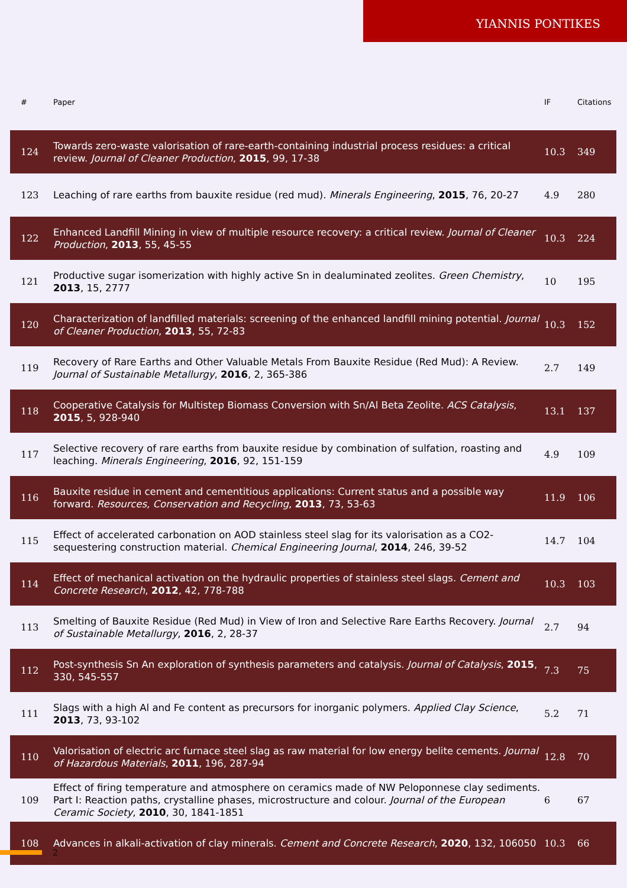YIANNIS PONTIKES
| # | Paper | IF | Citations |
| --- | --- | --- | --- |
| 124 | Towards zero-waste valorisation of rare-earth-containing industrial process residues: a critical review. Journal of Cleaner Production , 2015 , 99, 17-38 | 10.3 | 349 |
| 123 | Leaching of rare earths from bauxite residue (red mud). Minerals Engineering , 2015 , 76, 20-27 | 4.9 | 280 |
| 122 | Enhanced Landfill Mining in view of multiple resource recovery: a critical review. Journal of Cleaner Production , 2013 , 55, 45-55 | 10.3 | 224 |
| 121 | Productive sugar isomerization with highly active Sn in dealuminated zeolites. Green Chemistry , 2013 , 15, 2777 | 10 | 195 |
| 120 | Characterization of landfilled materials: screening of the enhanced landfill mining potential. Journal of Cleaner Production , 2013 , 55, 72-83 | 10.3 | 152 |
| 119 | Recovery of Rare Earths and Other Valuable Metals From Bauxite Residue (Red Mud): A Review. Journal of Sustainable Metallurgy , 2016 , 2, 365-386 | 2.7 | 149 |
| 118 | Cooperative Catalysis for Multistep Biomass Conversion with Sn/Al Beta Zeolite. ACS Catalysis , 2015 , 5, 928-940 | 13.1 | 137 |
| 117 | Selective recovery of rare earths from bauxite residue by combination of sulfation, roasting and leaching. Minerals Engineering , 2016 , 92, 151-159 | 4.9 | 109 |
| 116 | Bauxite residue in cement and cementitious applications: Current status and a possible way forward. Resources, Conservation and Recycling , 2013 , 73, 53-63 | 11.9 | 106 |
| 115 | Effect of accelerated carbonation on AOD stainless steel slag for its valorisation as a CO2-sequestering construction material. Chemical Engineering Journal , 2014 , 246, 39-52 | 14.7 | 104 |
| 114 | Effect of mechanical activation on the hydraulic properties of stainless steel slags. Cement and Concrete Research , 2012 , 42, 778-788 | 10.3 | 103 |
| 113 | Smelting of Bauxite Residue (Red Mud) in View of Iron and Selective Rare Earths Recovery. Journal of Sustainable Metallurgy , 2016 , 2, 28-37 | 2.7 | 94 |
| 112 | Post-synthesis Sn An exploration of synthesis parameters and catalysis. Journal of Catalysis , 2015 , 330, 545-557 | 7.3 | 75 |
| 111 | Slags with a high Al and Fe content as precursors for inorganic polymers. Applied Clay Science , 2013 , 73, 93-102 | 5.2 | 71 |
| 110 | Valorisation of electric arc furnace steel slag as raw material for low energy belite cements. Journal of Hazardous Materials , 2011 , 196, 287-94 | 12.8 | 70 |
| 109 | Effect of firing temperature and atmosphere on ceramics made of NW Peloponnese clay sediments. Part I: Reaction paths, crystalline phases, microstructure and colour. Journal of the European Ceramic Society , 2010 , 30, 1841-1851 | 6 | 67 |
| 108 | Advances in alkali-activation of clay minerals. Cement and Concrete Research , 2020 , 132, 106050 | 10.3 | 66 |
2